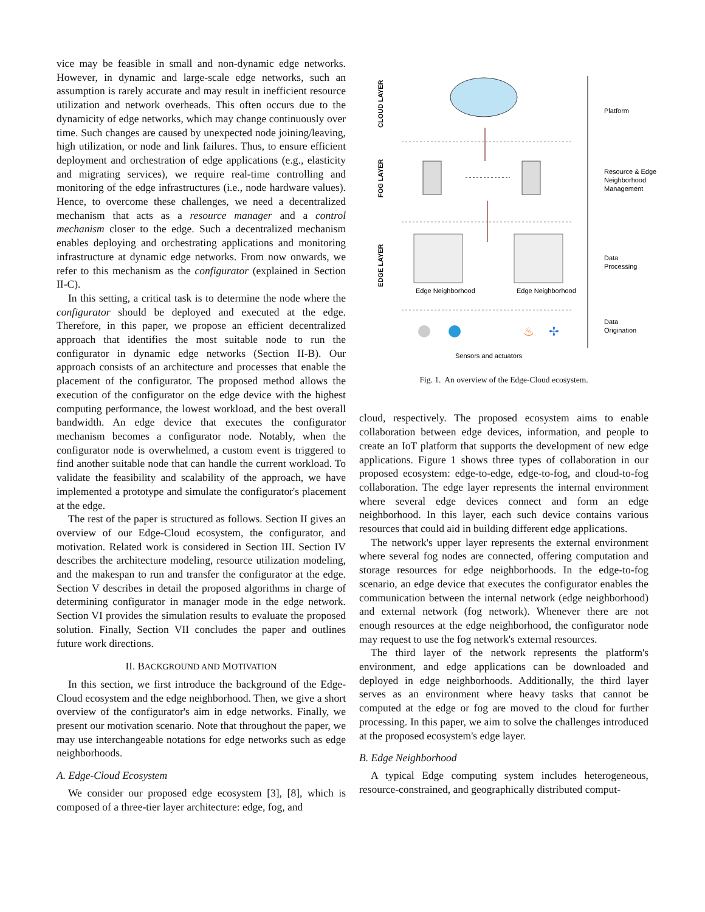vice may be feasible in small and non-dynamic edge networks. However, in dynamic and large-scale edge networks, such an assumption is rarely accurate and may result in inefficient resource utilization and network overheads. This often occurs due to the dynamicity of edge networks, which may change continuously over time. Such changes are caused by unexpected node joining/leaving, high utilization, or node and link failures. Thus, to ensure efficient deployment and orchestration of edge applications (e.g., elasticity and migrating services), we require real-time controlling and monitoring of the edge infrastructures (i.e., node hardware values). Hence, to overcome these challenges, we need a decentralized mechanism that acts as a resource manager and a control mechanism closer to the edge. Such a decentralized mechanism enables deploying and orchestrating applications and monitoring infrastructure at dynamic edge networks. From now onwards, we refer to this mechanism as the configurator (explained in Section II-C).
In this setting, a critical task is to determine the node where the configurator should be deployed and executed at the edge. Therefore, in this paper, we propose an efficient decentralized approach that identifies the most suitable node to run the configurator in dynamic edge networks (Section II-B). Our approach consists of an architecture and processes that enable the placement of the configurator. The proposed method allows the execution of the configurator on the edge device with the highest computing performance, the lowest workload, and the best overall bandwidth. An edge device that executes the configurator mechanism becomes a configurator node. Notably, when the configurator node is overwhelmed, a custom event is triggered to find another suitable node that can handle the current workload. To validate the feasibility and scalability of the approach, we have implemented a prototype and simulate the configurator's placement at the edge.
The rest of the paper is structured as follows. Section II gives an overview of our Edge-Cloud ecosystem, the configurator, and motivation. Related work is considered in Section III. Section IV describes the architecture modeling, resource utilization modeling, and the makespan to run and transfer the configurator at the edge. Section V describes in detail the proposed algorithms in charge of determining configurator in manager mode in the edge network. Section VI provides the simulation results to evaluate the proposed solution. Finally, Section VII concludes the paper and outlines future work directions.
II. BACKGROUND AND MOTIVATION
In this section, we first introduce the background of the Edge-Cloud ecosystem and the edge neighborhood. Then, we give a short overview of the configurator's aim in edge networks. Finally, we present our motivation scenario. Note that throughout the paper, we may use interchangeable notations for edge networks such as edge neighborhoods.
A. Edge-Cloud Ecosystem
We consider our proposed edge ecosystem [3], [8], which is composed of a three-tier layer architecture: edge, fog, and
CLOUD LAYER
FOG LAYER
EDGE LAYER
Edge Neighborhood
Edge Neighborhood
♨
✢
Sensors and actuators
Platform
Resource & Edge
Neighborhood
Management
Data
Processing
Data
Origination
Fig. 1. An overview of the Edge-Cloud ecosystem.
cloud, respectively. The proposed ecosystem aims to enable collaboration between edge devices, information, and people to create an IoT platform that supports the development of new edge applications. Figure 1 shows three types of collaboration in our proposed ecosystem: edge-to-edge, edge-to-fog, and cloud-to-fog collaboration. The edge layer represents the internal environment where several edge devices connect and form an edge neighborhood. In this layer, each such device contains various resources that could aid in building different edge applications.
The network's upper layer represents the external environment where several fog nodes are connected, offering computation and storage resources for edge neighborhoods. In the edge-to-fog scenario, an edge device that executes the configurator enables the communication between the internal network (edge neighborhood) and external network (fog network). Whenever there are not enough resources at the edge neighborhood, the configurator node may request to use the fog network's external resources.
The third layer of the network represents the platform's environment, and edge applications can be downloaded and deployed in edge neighborhoods. Additionally, the third layer serves as an environment where heavy tasks that cannot be computed at the edge or fog are moved to the cloud for further processing. In this paper, we aim to solve the challenges introduced at the proposed ecosystem's edge layer.
B. Edge Neighborhood
A typical Edge computing system includes heterogeneous, resource-constrained, and geographically distributed comput-